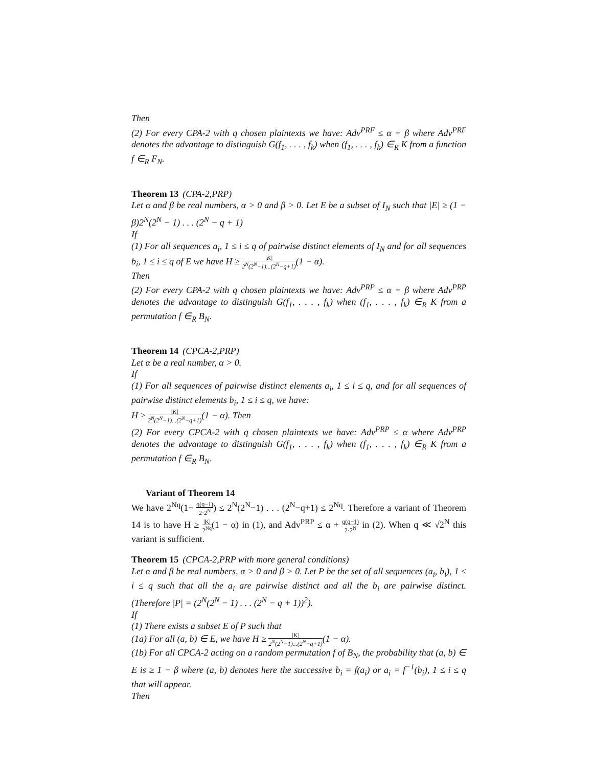Then
(2) For every CPA-2 with q chosen plaintexts we have: Adv<sup>PRF</sup> ≤ α + β where Adv<sup>PRF</sup> denotes the advantage to distinguish G(f<sub>1</sub>, . . . , f<sub>k</sub>) when (f<sub>1</sub>, . . . , f<sub>k</sub>) ∈<sub>R</sub> K from a function f ∈<sub>R</sub> F<sub>N</sub>.
Theorem 13 (CPA-2,PRP)
Let α and β be real numbers, α > 0 and β > 0. Let E be a subset of I<sub>N</sub> such that |E| ≥ (1 − β)2<sup>N</sup>(2<sup>N</sup> − 1) . . . (2<sup>N</sup> − q + 1)
If
(1) For all sequences a<sub>i</sub>, 1 ≤ i ≤ q of pairwise distinct elements of I<sub>N</sub> and for all sequences b<sub>i</sub>, 1 ≤ i ≤ q of E we have H ≥ |K| 2<sup>N</sup>(2<sup>N</sup>−1)...(2<sup>N</sup>−q+1)(1 − α).
Then
(2) For every CPA-2 with q chosen plaintexts we have: Adv<sup>PRP</sup> ≤ α + β where Adv<sup>PRP</sup> denotes the advantage to distinguish G(f<sub>1</sub>, . . . , f<sub>k</sub>) when (f<sub>1</sub>, . . . , f<sub>k</sub>) ∈<sub>R</sub> K from a permutation f ∈<sub>R</sub> B<sub>N</sub>.
Theorem 14 (CPCA-2,PRP)
Let α be a real number, α > 0.
If
(1) For all sequences of pairwise distinct elements a<sub>i</sub>, 1 ≤ i ≤ q, and for all sequences of pairwise distinct elements b<sub>i</sub>, 1 ≤ i ≤ q, we have:
H ≥ |K| 2<sup>N</sup>(2<sup>N</sup>−1)...(2<sup>N</sup>−q+1)(1 − α). Then
(2) For every CPCA-2 with q chosen plaintexts we have: Adv<sup>PRP</sup> ≤ α where Adv<sup>PRP</sup> denotes the advantage to distinguish G(f<sub>1</sub>, . . . , f<sub>k</sub>) when (f<sub>1</sub>, . . . , f<sub>k</sub>) ∈<sub>R</sub> K from a permutation f ∈<sub>R</sub> B<sub>N</sub>.
Variant of Theorem 14
We have 2<sup>Nq</sup>(1− q(q−1) 2·2<sup>N</sup>) ≤ 2<sup>N</sup>(2<sup>N</sup>−1) . . . (2<sup>N</sup>−q+1) ≤ 2<sup>Nq</sup>. Therefore a variant of Theorem 14 is to have H ≥ |K| 2<sup>Nq</sup>(1 − α) in (1), and Adv<sup>PRP</sup> ≤ α + q(q−1) 2·2<sup>N</sup> in (2). When q ≪ √2<sup>N</sup> this variant is sufficient.
Theorem 15 (CPCA-2,PRP with more general conditions)
Let α and β be real numbers, α > 0 and β > 0. Let P be the set of all sequences (a<sub>i</sub>, b<sub>i</sub>), 1 ≤ i ≤ q such that all the a<sub>i</sub> are pairwise distinct and all the b<sub>i</sub> are pairwise distinct. (Therefore |P| = (2<sup>N</sup>(2<sup>N</sup> − 1) . . . (2<sup>N</sup> − q + 1))<sup>2</sup>).
If
(1) There exists a subset E of P such that
(1a) For all (a, b) ∈ E, we have H ≥ |K| 2<sup>N</sup>(2<sup>N</sup>−1)...(2<sup>N</sup>−q+1)(1 − α).
(1b) For all CPCA-2 acting on a random permutation f of B<sub>N</sub>, the probability that (a, b) ∈ E is ≥ 1 − β where (a, b) denotes here the successive b<sub>i</sub> = f(a<sub>i</sub>) or a<sub>i</sub> = f<sup>−1</sup>(b<sub>i</sub>), 1 ≤ i ≤ q that will appear.
Then